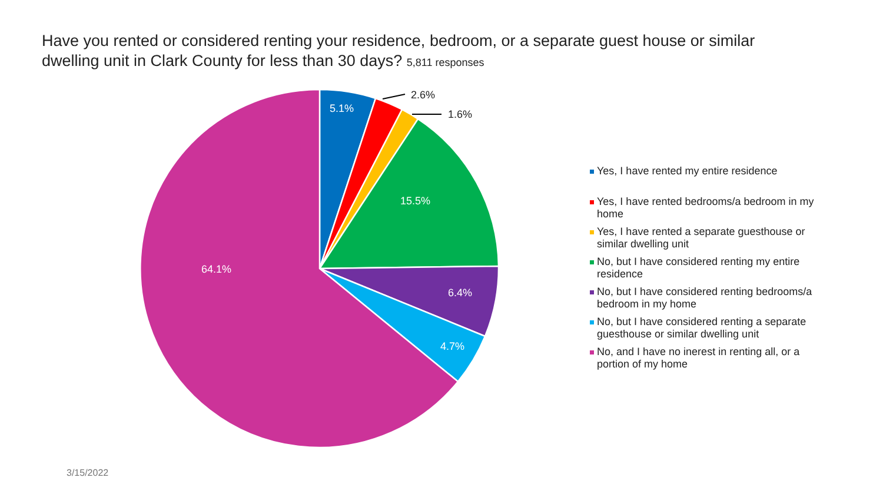Have you rented or considered renting your residence, bedroom, or a separate guest house or similar dwelling unit in Clark County for less than 30 days? 5,811 responses
5.1%
15.5%
6.4%
4.7%
64.1%
2.6%
1.6%
Yes, I have rented my entire residence
Yes, I have rented bedrooms/a bedroom in my home
Yes, I have rented a separate guesthouse or similar dwelling unit
No, but I have considered renting my entire residence
No, but I have considered renting bedrooms/a bedroom in my home
No, but I have considered renting a separate guesthouse or similar dwelling unit
No, and I have no inerest in renting all, or a portion of my home
3/15/2022